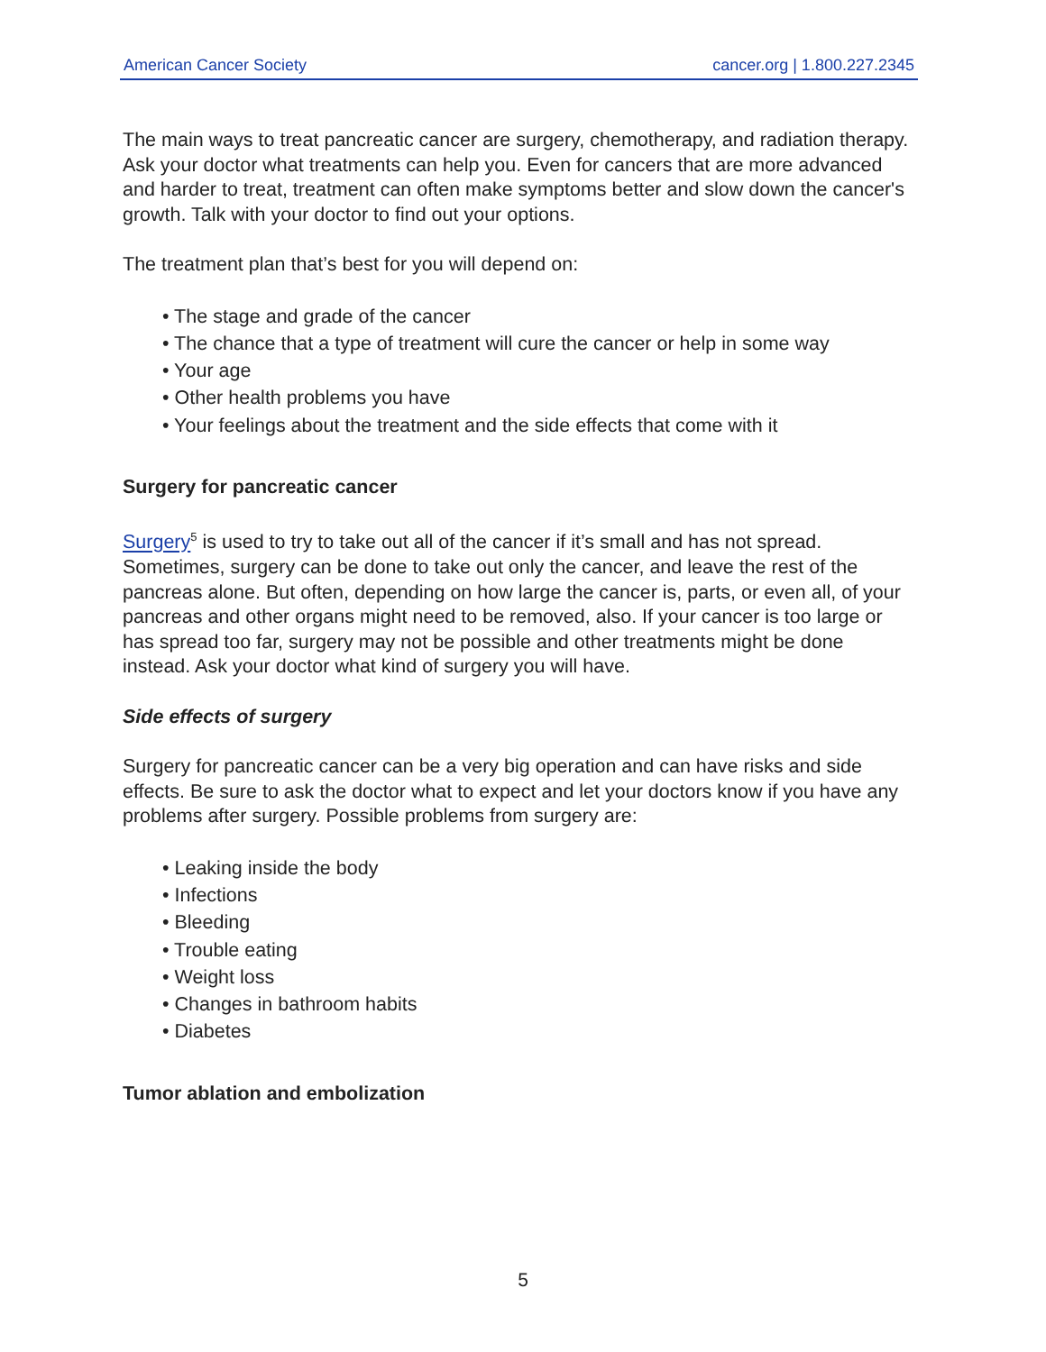American Cancer Society cancer.org | 1.800.227.2345
The main ways to treat pancreatic cancer are surgery, chemotherapy, and radiation therapy. Ask your doctor what treatments can help you. Even for cancers that are more advanced and harder to treat, treatment can often make symptoms better and slow down the cancer's growth. Talk with your doctor to find out your options.
The treatment plan that’s best for you will depend on:
• The stage and grade of the cancer
• The chance that a type of treatment will cure the cancer or help in some way
• Your age
• Other health problems you have
• Your feelings about the treatment and the side effects that come with it
Surgery for pancreatic cancer
Surgery<sup>5</sup> is used to try to take out all of the cancer if it’s small and has not spread. Sometimes, surgery can be done to take out only the cancer, and leave the rest of the pancreas alone. But often, depending on how large the cancer is, parts, or even all, of your pancreas and other organs might need to be removed, also. If your cancer is too large or has spread too far, surgery may not be possible and other treatments might be done instead. Ask your doctor what kind of surgery you will have.
Side effects of surgery
Surgery for pancreatic cancer can be a very big operation and can have risks and side effects. Be sure to ask the doctor what to expect and let your doctors know if you have any problems after surgery. Possible problems from surgery are:
• Leaking inside the body
• Infections
• Bleeding
• Trouble eating
• Weight loss
• Changes in bathroom habits
• Diabetes
Tumor ablation and embolization
5